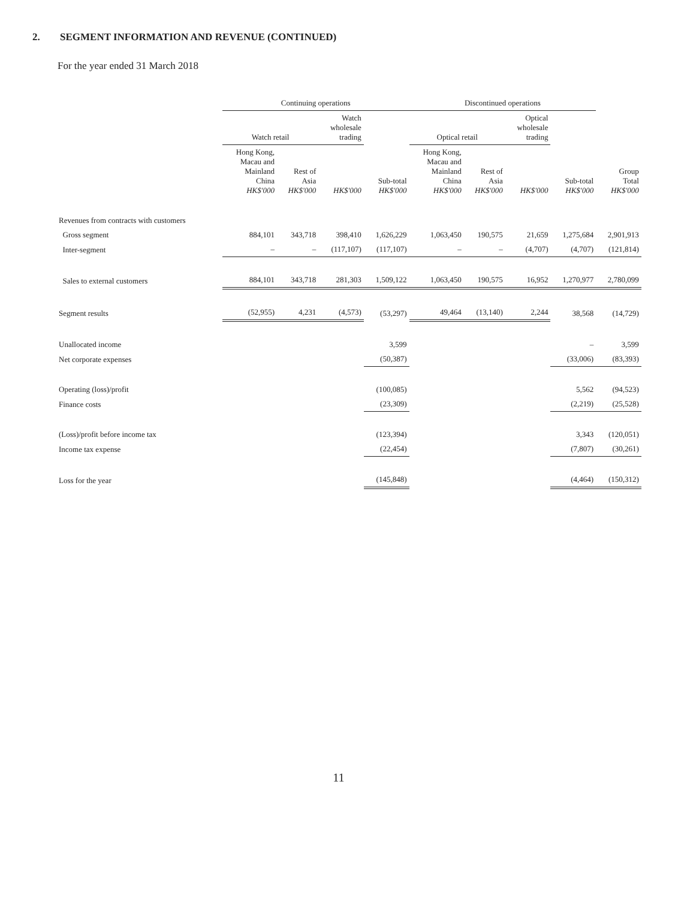2. SEGMENT INFORMATION AND REVENUE (CONTINUED)
For the year ended 31 March 2018
| | Continuing operations | | | | Discontinued operations | | | | | |
| --- | --- | --- | --- | --- | --- | --- | --- | --- | --- | --- |
| | Watch retail | | Watch wholesale trading | | Optical retail | | Optical wholesale trading | | | |
| | Hong Kong, Macau and Mainland China HK$'000 | Rest of Asia HK$'000 | HK$'000 | Sub-total HK$'000 | Hong Kong, Macau and Mainland China HK$'000 | Rest of Asia HK$'000 | HK$'000 | Sub-total HK$'000 | Group Total HK$'000 | |
| Revenues from contracts with customers | | | | | | | | | | |
| Gross segment | 884,101 | 343,718 | 398,410 | 1,626,229 | 1,063,450 | 190,575 | 21,659 | 1,275,684 | 2,901,913 | |
| Inter-segment | – | – | (117,107) | (117,107) | – | – | (4,707) | (4,707) | (121,814) | |
| Sales to external customers | 884,101 | 343,718 | 281,303 | 1,509,122 | 1,063,450 | 190,575 | 16,952 | 1,270,977 | 2,780,099 | |
| Segment results | (52,955) | 4,231 | (4,573) | (53,297) | 49,464 | (13,140) | 2,244 | 38,568 | (14,729) | |
| Unallocated income | | | | 3,599 | | | | – | 3,599 | |
| Net corporate expenses | | | | (50,387) | | | | (33,006) | (83,393) | |
| Operating (loss)/profit | | | | (100,085) | | | | 5,562 | (94,523) | |
| Finance costs | | | | (23,309) | | | | (2,219) | (25,528) | |
| (Loss)/profit before income tax | | | | (123,394) | | | | 3,343 | (120,051) | |
| Income tax expense | | | | (22,454) | | | | (7,807) | (30,261) | |
| Loss for the year | | | | (145,848) | | | | (4,464) | (150,312) | |
11